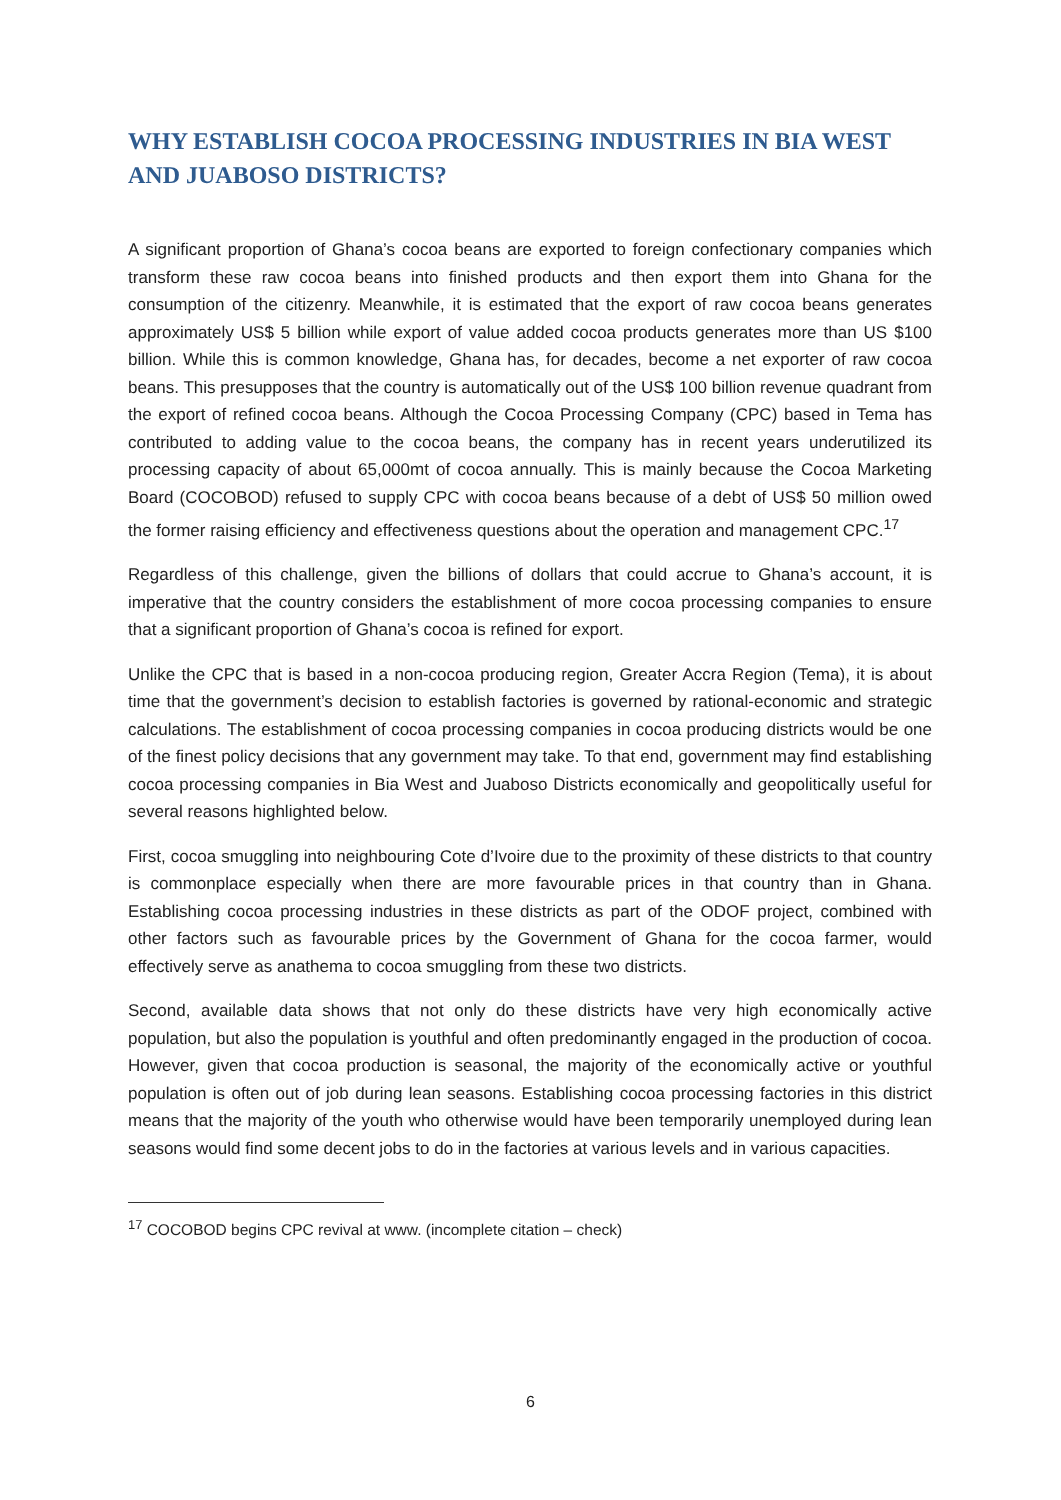WHY ESTABLISH COCOA PROCESSING INDUSTRIES IN BIA WEST AND JUABOSO DISTRICTS?
A significant proportion of Ghana’s cocoa beans are exported to foreign confectionary companies which transform these raw cocoa beans into finished products and then export them into Ghana for the consumption of the citizenry. Meanwhile, it is estimated that the export of raw cocoa beans generates approximately US$ 5 billion while export of value added cocoa products generates more than US $100 billion. While this is common knowledge, Ghana has, for decades, become a net exporter of raw cocoa beans. This presupposes that the country is automatically out of the US$ 100 billion revenue quadrant from the export of refined cocoa beans. Although the Cocoa Processing Company (CPC) based in Tema has contributed to adding value to the cocoa beans, the company has in recent years underutilized its processing capacity of about 65,000mt of cocoa annually. This is mainly because the Cocoa Marketing Board (COCOBOD) refused to supply CPC with cocoa beans because of a debt of US$ 50 million owed the former raising efficiency and effectiveness questions about the operation and management CPC.<sup>17</sup>
Regardless of this challenge, given the billions of dollars that could accrue to Ghana’s account, it is imperative that the country considers the establishment of more cocoa processing companies to ensure that a significant proportion of Ghana’s cocoa is refined for export.
Unlike the CPC that is based in a non-cocoa producing region, Greater Accra Region (Tema), it is about time that the government’s decision to establish factories is governed by rational-economic and strategic calculations. The establishment of cocoa processing companies in cocoa producing districts would be one of the finest policy decisions that any government may take. To that end, government may find establishing cocoa processing companies in Bia West and Juaboso Districts economically and geopolitically useful for several reasons highlighted below.
First, cocoa smuggling into neighbouring Cote d’Ivoire due to the proximity of these districts to that country is commonplace especially when there are more favourable prices in that country than in Ghana. Establishing cocoa processing industries in these districts as part of the ODOF project, combined with other factors such as favourable prices by the Government of Ghana for the cocoa farmer, would effectively serve as anathema to cocoa smuggling from these two districts.
Second, available data shows that not only do these districts have very high economically active population, but also the population is youthful and often predominantly engaged in the production of cocoa. However, given that cocoa production is seasonal, the majority of the economically active or youthful population is often out of job during lean seasons. Establishing cocoa processing factories in this district means that the majority of the youth who otherwise would have been temporarily unemployed during lean seasons would find some decent jobs to do in the factories at various levels and in various capacities.
<sup>17</sup> COCOBOD begins CPC revival at www. (incomplete citation – check)
6